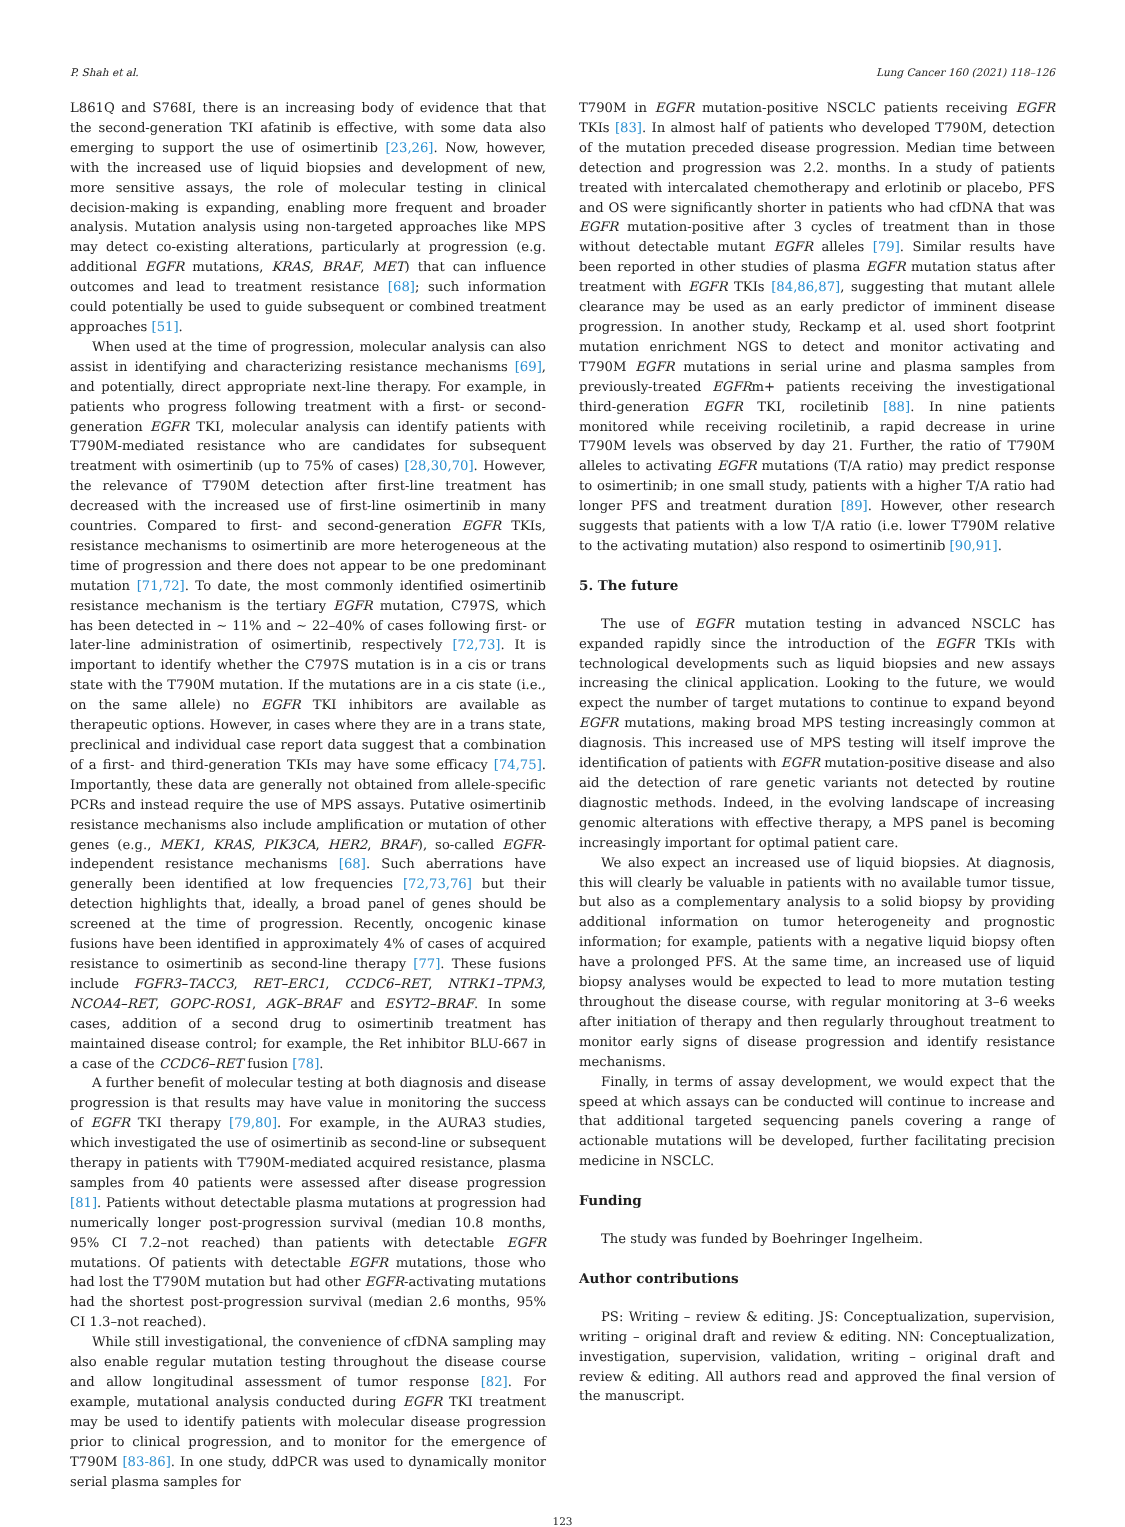P. Shah et al. Lung Cancer 160 (2021) 118–126
L861Q and S768I, there is an increasing body of evidence that that the second-generation TKI afatinib is effective, with some data also emerging to support the use of osimertinib [23,26]. Now, however, with the increased use of liquid biopsies and development of new, more sensitive assays, the role of molecular testing in clinical decision-making is expanding, enabling more frequent and broader analysis. Mutation analysis using non-targeted approaches like MPS may detect co-existing alterations, particularly at progression (e.g. additional EGFR mutations, KRAS, BRAF, MET) that can influence outcomes and lead to treatment resistance [68]; such information could potentially be used to guide subsequent or combined treatment approaches [51].
When used at the time of progression, molecular analysis can also assist in identifying and characterizing resistance mechanisms [69], and potentially, direct appropriate next-line therapy. For example, in patients who progress following treatment with a first- or second-generation EGFR TKI, molecular analysis can identify patients with T790M-mediated resistance who are candidates for subsequent treatment with osimertinib (up to 75% of cases) [28,30,70]. However, the relevance of T790M detection after first-line treatment has decreased with the increased use of first-line osimertinib in many countries. Compared to first- and second-generation EGFR TKIs, resistance mechanisms to osimertinib are more heterogeneous at the time of progression and there does not appear to be one predominant mutation [71,72]. To date, the most commonly identified osimertinib resistance mechanism is the tertiary EGFR mutation, C797S, which has been detected in ~ 11% and ~ 22–40% of cases following first- or later-line administration of osimertinib, respectively [72,73]. It is important to identify whether the C797S mutation is in a cis or trans state with the T790M mutation. If the mutations are in a cis state (i.e., on the same allele) no EGFR TKI inhibitors are available as therapeutic options. However, in cases where they are in a trans state, preclinical and individual case report data suggest that a combination of a first- and third-generation TKIs may have some efficacy [74,75]. Importantly, these data are generally not obtained from allele-specific PCRs and instead require the use of MPS assays. Putative osimertinib resistance mechanisms also include amplification or mutation of other genes (e.g., MEK1, KRAS, PIK3CA, HER2, BRAF), so-called EGFR-independent resistance mechanisms [68]. Such aberrations have generally been identified at low frequencies [72,73,76] but their detection highlights that, ideally, a broad panel of genes should be screened at the time of progression. Recently, oncogenic kinase fusions have been identified in approximately 4% of cases of acquired resistance to osimertinib as second-line therapy [77]. These fusions include FGFR3–TACC3, RET–ERC1, CCDC6–RET, NTRK1–TPM3, NCOA4–RET, GOPC-ROS1, AGK–BRAF and ESYT2–BRAF. In some cases, addition of a second drug to osimertinib treatment has maintained disease control; for example, the Ret inhibitor BLU-667 in a case of the CCDC6–RET fusion [78].
A further benefit of molecular testing at both diagnosis and disease progression is that results may have value in monitoring the success of EGFR TKI therapy [79,80]. For example, in the AURA3 studies, which investigated the use of osimertinib as second-line or subsequent therapy in patients with T790M-mediated acquired resistance, plasma samples from 40 patients were assessed after disease progression [81]. Patients without detectable plasma mutations at progression had numerically longer post-progression survival (median 10.8 months, 95% CI 7.2–not reached) than patients with detectable EGFR mutations. Of patients with detectable EGFR mutations, those who had lost the T790M mutation but had other EGFR-activating mutations had the shortest post-progression survival (median 2.6 months, 95% CI 1.3–not reached).
While still investigational, the convenience of cfDNA sampling may also enable regular mutation testing throughout the disease course and allow longitudinal assessment of tumor response [82]. For example, mutational analysis conducted during EGFR TKI treatment may be used to identify patients with molecular disease progression prior to clinical progression, and to monitor for the emergence of T790M [83-86]. In one study, ddPCR was used to dynamically monitor serial plasma samples for
T790M in EGFR mutation-positive NSCLC patients receiving EGFR TKIs [83]. In almost half of patients who developed T790M, detection of the mutation preceded disease progression. Median time between detection and progression was 2.2. months. In a study of patients treated with intercalated chemotherapy and erlotinib or placebo, PFS and OS were significantly shorter in patients who had cfDNA that was EGFR mutation-positive after 3 cycles of treatment than in those without detectable mutant EGFR alleles [79]. Similar results have been reported in other studies of plasma EGFR mutation status after treatment with EGFR TKIs [84,86,87], suggesting that mutant allele clearance may be used as an early predictor of imminent disease progression. In another study, Reckamp et al. used short footprint mutation enrichment NGS to detect and monitor activating and T790M EGFR mutations in serial urine and plasma samples from previously-treated EGFRm+ patients receiving the investigational third-generation EGFR TKI, rociletinib [88]. In nine patients monitored while receiving rociletinib, a rapid decrease in urine T790M levels was observed by day 21. Further, the ratio of T790M alleles to activating EGFR mutations (T/A ratio) may predict response to osimertinib; in one small study, patients with a higher T/A ratio had longer PFS and treatment duration [89]. However, other research suggests that patients with a low T/A ratio (i.e. lower T790M relative to the activating mutation) also respond to osimertinib [90,91].
5. The future
The use of EGFR mutation testing in advanced NSCLC has expanded rapidly since the introduction of the EGFR TKIs with technological developments such as liquid biopsies and new assays increasing the clinical application. Looking to the future, we would expect the number of target mutations to continue to expand beyond EGFR mutations, making broad MPS testing increasingly common at diagnosis. This increased use of MPS testing will itself improve the identification of patients with EGFR mutation-positive disease and also aid the detection of rare genetic variants not detected by routine diagnostic methods. Indeed, in the evolving landscape of increasing genomic alterations with effective therapy, a MPS panel is becoming increasingly important for optimal patient care.
We also expect an increased use of liquid biopsies. At diagnosis, this will clearly be valuable in patients with no available tumor tissue, but also as a complementary analysis to a solid biopsy by providing additional information on tumor heterogeneity and prognostic information; for example, patients with a negative liquid biopsy often have a prolonged PFS. At the same time, an increased use of liquid biopsy analyses would be expected to lead to more mutation testing throughout the disease course, with regular monitoring at 3–6 weeks after initiation of therapy and then regularly throughout treatment to monitor early signs of disease progression and identify resistance mechanisms.
Finally, in terms of assay development, we would expect that the speed at which assays can be conducted will continue to increase and that additional targeted sequencing panels covering a range of actionable mutations will be developed, further facilitating precision medicine in NSCLC.
Funding
The study was funded by Boehringer Ingelheim.
Author contributions
PS: Writing – review & editing. JS: Conceptualization, supervision, writing – original draft and review & editing. NN: Conceptualization, investigation, supervision, validation, writing – original draft and review & editing. All authors read and approved the final version of the manuscript.
123